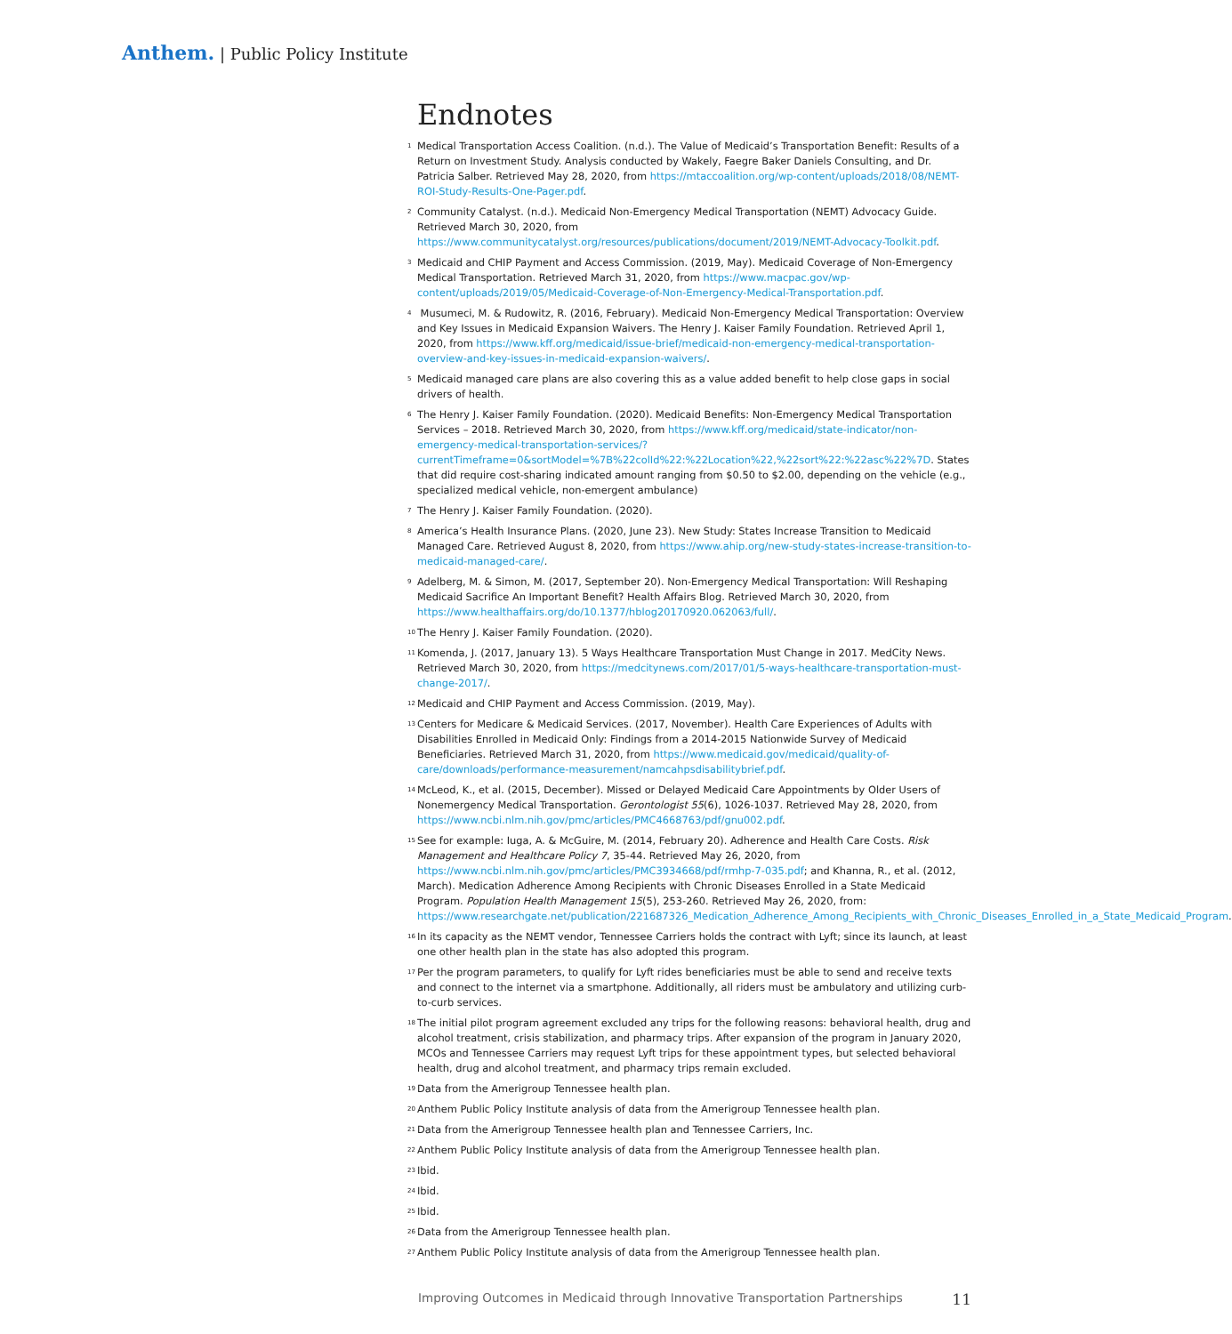Anthem. | Public Policy Institute
Endnotes
<sup>1</sup> Medical Transportation Access Coalition. (n.d.). The Value of Medicaid’s Transportation Benefit: Results of a Return on Investment Study. Analysis conducted by Wakely, Faegre Baker Daniels Consulting, and Dr. Patricia Salber. Retrieved May 28, 2020, from https://mtaccoalition.org/wp-content/uploads/2018/08/NEMT-ROI-Study-Results-One-Pager.pdf.
<sup>2</sup> Community Catalyst. (n.d.). Medicaid Non-Emergency Medical Transportation (NEMT) Advocacy Guide. Retrieved March 30, 2020, from https://www.communitycatalyst.org/resources/publications/document/2019/NEMT-Advocacy-Toolkit.pdf.
<sup>3</sup> Medicaid and CHIP Payment and Access Commission. (2019, May). Medicaid Coverage of Non-Emergency Medical Transportation. Retrieved March 31, 2020, from https://www.macpac.gov/wp-content/uploads/2019/05/Medicaid-Coverage-of-Non-Emergency-Medical-Transportation.pdf.
<sup>4</sup> Musumeci, M. & Rudowitz, R. (2016, February). Medicaid Non-Emergency Medical Transportation: Overview and Key Issues in Medicaid Expansion Waivers. The Henry J. Kaiser Family Foundation. Retrieved April 1, 2020, from https://www.kff.org/medicaid/issue-brief/medicaid-non-emergency-medical-transportation-overview-and-key-issues-in-medicaid-expansion-waivers/.
<sup>5</sup> Medicaid managed care plans are also covering this as a value added benefit to help close gaps in social drivers of health.
<sup>6</sup> The Henry J. Kaiser Family Foundation. (2020). Medicaid Benefits: Non-Emergency Medical Transportation Services – 2018. Retrieved March 30, 2020, from https://www.kff.org/medicaid/state-indicator/non-emergency-medical-transportation-services/?currentTimeframe=0&sortModel=%7B%22colId%22:%22Location%22,%22sort%22:%22asc%22%7D. States that did require cost-sharing indicated amount ranging from $0.50 to $2.00, depending on the vehicle (e.g., specialized medical vehicle, non-emergent ambulance)
<sup>7</sup> The Henry J. Kaiser Family Foundation. (2020).
<sup>8</sup> America’s Health Insurance Plans. (2020, June 23). New Study: States Increase Transition to Medicaid Managed Care. Retrieved August 8, 2020, from https://www.ahip.org/new-study-states-increase-transition-to-medicaid-managed-care/.
<sup>9</sup> Adelberg, M. & Simon, M. (2017, September 20). Non-Emergency Medical Transportation: Will Reshaping Medicaid Sacrifice An Important Benefit? Health Affairs Blog. Retrieved March 30, 2020, from https://www.healthaffairs.org/do/10.1377/hblog20170920.062063/full/.
<sup>10</sup> The Henry J. Kaiser Family Foundation. (2020).
<sup>11</sup> Komenda, J. (2017, January 13). 5 Ways Healthcare Transportation Must Change in 2017. MedCity News. Retrieved March 30, 2020, from https://medcitynews.com/2017/01/5-ways-healthcare-transportation-must-change-2017/.
<sup>12</sup> Medicaid and CHIP Payment and Access Commission. (2019, May).
<sup>13</sup> Centers for Medicare & Medicaid Services. (2017, November). Health Care Experiences of Adults with Disabilities Enrolled in Medicaid Only: Findings from a 2014-2015 Nationwide Survey of Medicaid Beneficiaries. Retrieved March 31, 2020, from https://www.medicaid.gov/medicaid/quality-of-care/downloads/performance-measurement/namcahpsdisabilitybrief.pdf.
<sup>14</sup> McLeod, K., et al. (2015, December). Missed or Delayed Medicaid Care Appointments by Older Users of Nonemergency Medical Transportation. Gerontologist 55(6), 1026-1037. Retrieved May 28, 2020, from https://www.ncbi.nlm.nih.gov/pmc/articles/PMC4668763/pdf/gnu002.pdf.
<sup>15</sup> See for example: Iuga, A. & McGuire, M. (2014, February 20). Adherence and Health Care Costs. Risk Management and Healthcare Policy 7, 35-44. Retrieved May 26, 2020, from https://www.ncbi.nlm.nih.gov/pmc/articles/PMC3934668/pdf/rmhp-7-035.pdf; and Khanna, R., et al. (2012, March). Medication Adherence Among Recipients with Chronic Diseases Enrolled in a State Medicaid Program. Population Health Management 15(5), 253-260. Retrieved May 26, 2020, from: https://www.researchgate.net/publication/221687326_Medication_Adherence_Among_Recipients_with_Chronic_Diseases_Enrolled_in_a_State_Medicaid_Program.
<sup>16</sup> In its capacity as the NEMT vendor, Tennessee Carriers holds the contract with Lyft; since its launch, at least one other health plan in the state has also adopted this program.
<sup>17</sup> Per the program parameters, to qualify for Lyft rides beneficiaries must be able to send and receive texts and connect to the internet via a smartphone. Additionally, all riders must be ambulatory and utilizing curb-to-curb services.
<sup>18</sup> The initial pilot program agreement excluded any trips for the following reasons: behavioral health, drug and alcohol treatment, crisis stabilization, and pharmacy trips. After expansion of the program in January 2020, MCOs and Tennessee Carriers may request Lyft trips for these appointment types, but selected behavioral health, drug and alcohol treatment, and pharmacy trips remain excluded.
<sup>19</sup> Data from the Amerigroup Tennessee health plan.
<sup>20</sup> Anthem Public Policy Institute analysis of data from the Amerigroup Tennessee health plan.
<sup>21</sup> Data from the Amerigroup Tennessee health plan and Tennessee Carriers, Inc.
<sup>22</sup> Anthem Public Policy Institute analysis of data from the Amerigroup Tennessee health plan.
<sup>23</sup> Ibid.
<sup>24</sup> Ibid.
<sup>25</sup> Ibid.
<sup>26</sup> Data from the Amerigroup Tennessee health plan.
<sup>27</sup> Anthem Public Policy Institute analysis of data from the Amerigroup Tennessee health plan.
Improving Outcomes in Medicaid through Innovative Transportation Partnerships 11